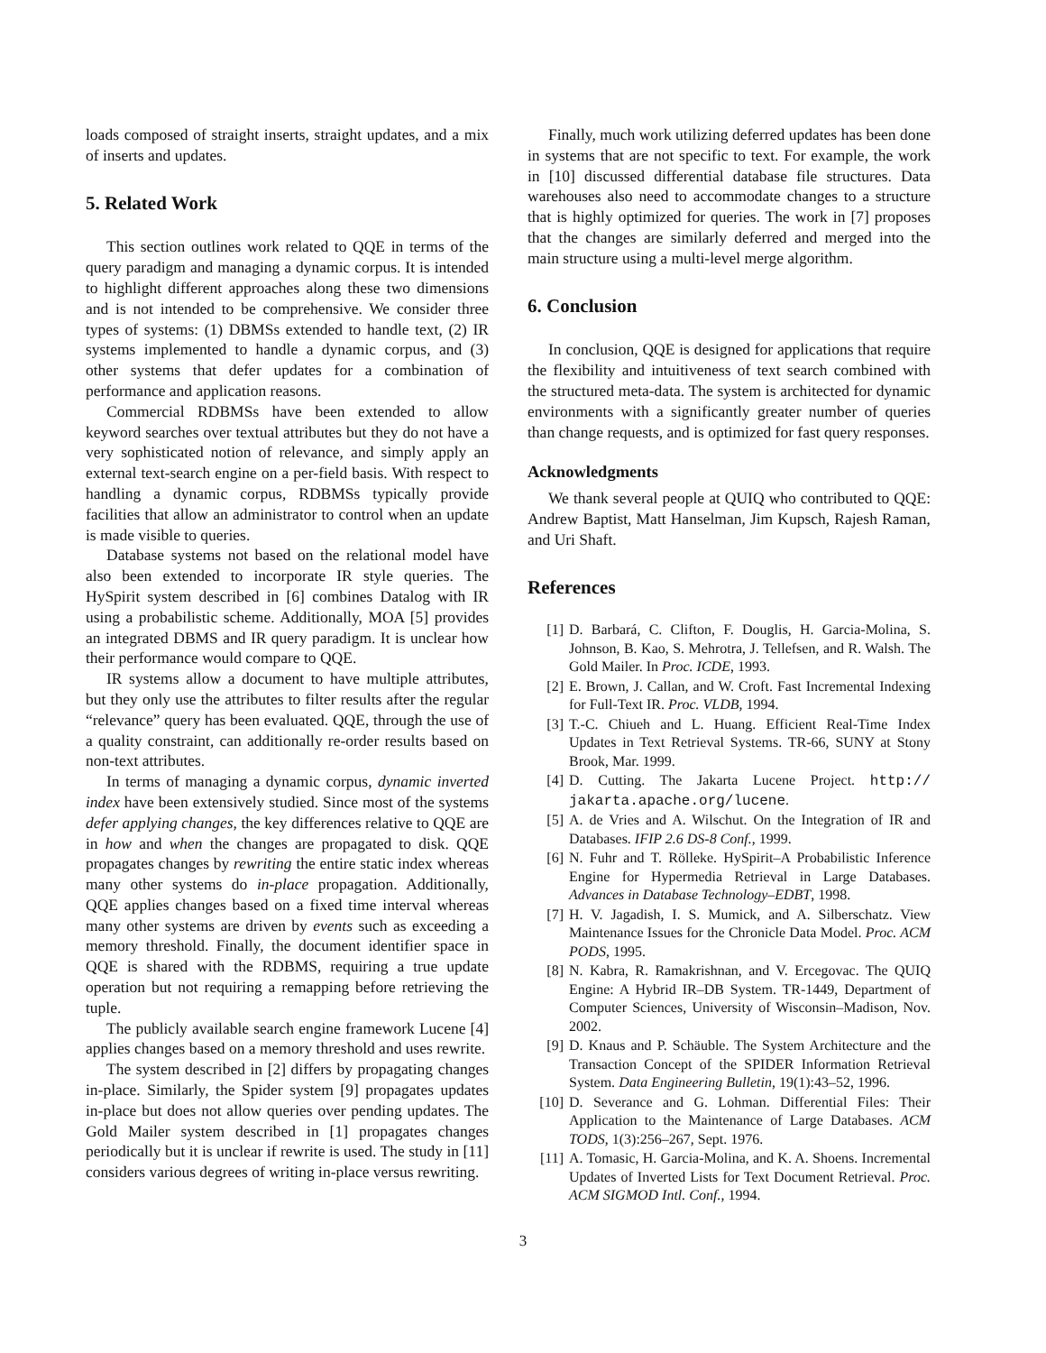loads composed of straight inserts, straight updates, and a mix of inserts and updates.
5. Related Work
This section outlines work related to QQE in terms of the query paradigm and managing a dynamic corpus. It is intended to highlight different approaches along these two dimensions and is not intended to be comprehensive. We consider three types of systems: (1) DBMSs extended to handle text, (2) IR systems implemented to handle a dynamic corpus, and (3) other systems that defer updates for a combination of performance and application reasons.
Commercial RDBMSs have been extended to allow keyword searches over textual attributes but they do not have a very sophisticated notion of relevance, and simply apply an external text-search engine on a per-field basis. With respect to handling a dynamic corpus, RDBMSs typically provide facilities that allow an administrator to control when an update is made visible to queries.
Database systems not based on the relational model have also been extended to incorporate IR style queries. The HySpirit system described in [6] combines Datalog with IR using a probabilistic scheme. Additionally, MOA [5] provides an integrated DBMS and IR query paradigm. It is unclear how their performance would compare to QQE.
IR systems allow a document to have multiple attributes, but they only use the attributes to filter results after the regular “relevance” query has been evaluated. QQE, through the use of a quality constraint, can additionally re-order results based on non-text attributes.
In terms of managing a dynamic corpus, dynamic inverted index have been extensively studied. Since most of the systems defer applying changes, the key differences relative to QQE are in how and when the changes are propagated to disk. QQE propagates changes by rewriting the entire static index whereas many other systems do in-place propagation. Additionally, QQE applies changes based on a fixed time interval whereas many other systems are driven by events such as exceeding a memory threshold. Finally, the document identifier space in QQE is shared with the RDBMS, requiring a true update operation but not requiring a remapping before retrieving the tuple.
The publicly available search engine framework Lucene [4] applies changes based on a memory threshold and uses rewrite.
The system described in [2] differs by propagating changes in-place. Similarly, the Spider system [9] propagates updates in-place but does not allow queries over pending updates. The Gold Mailer system described in [1] propagates changes periodically but it is unclear if rewrite is used. The study in [11] considers various degrees of writing in-place versus rewriting.
Finally, much work utilizing deferred updates has been done in systems that are not specific to text. For example, the work in [10] discussed differential database file structures. Data warehouses also need to accommodate changes to a structure that is highly optimized for queries. The work in [7] proposes that the changes are similarly deferred and merged into the main structure using a multi-level merge algorithm.
6. Conclusion
In conclusion, QQE is designed for applications that require the flexibility and intuitiveness of text search combined with the structured meta-data. The system is architected for dynamic environments with a significantly greater number of queries than change requests, and is optimized for fast query responses.
Acknowledgments
We thank several people at QUIQ who contributed to QQE: Andrew Baptist, Matt Hanselman, Jim Kupsch, Rajesh Raman, and Uri Shaft.
References
[1] D. Barbará, C. Clifton, F. Douglis, H. Garcia-Molina, S. Johnson, B. Kao, S. Mehrotra, J. Tellefsen, and R. Walsh. The Gold Mailer. In Proc. ICDE, 1993.
[2] E. Brown, J. Callan, and W. Croft. Fast Incremental Indexing for Full-Text IR. Proc. VLDB, 1994.
[3] T.-C. Chiueh and L. Huang. Efficient Real-Time Index Updates in Text Retrieval Systems. TR-66, SUNY at Stony Brook, Mar. 1999.
[4] D. Cutting. The Jakarta Lucene Project. http:// jakarta.apache.org/lucene.
[5] A. de Vries and A. Wilschut. On the Integration of IR and Databases. IFIP 2.6 DS-8 Conf., 1999.
[6] N. Fuhr and T. Rölleke. HySpirit–A Probabilistic Inference Engine for Hypermedia Retrieval in Large Databases. Advances in Database Technology–EDBT, 1998.
[7] H. V. Jagadish, I. S. Mumick, and A. Silberschatz. View Maintenance Issues for the Chronicle Data Model. Proc. ACM PODS, 1995.
[8] N. Kabra, R. Ramakrishnan, and V. Ercegovac. The QUIQ Engine: A Hybrid IR–DB System. TR-1449, Department of Computer Sciences, University of Wisconsin–Madison, Nov. 2002.
[9] D. Knaus and P. Schäuble. The System Architecture and the Transaction Concept of the SPIDER Information Retrieval System. Data Engineering Bulletin, 19(1):43–52, 1996.
[10] D. Severance and G. Lohman. Differential Files: Their Application to the Maintenance of Large Databases. ACM TODS, 1(3):256–267, Sept. 1976.
[11] A. Tomasic, H. Garcia-Molina, and K. A. Shoens. Incremental Updates of Inverted Lists for Text Document Retrieval. Proc. ACM SIGMOD Intl. Conf., 1994.
3